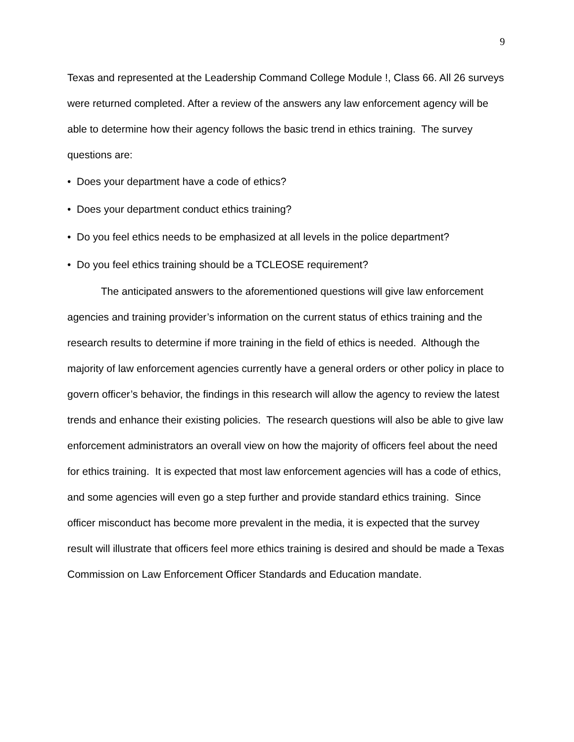9
Texas and represented at the Leadership Command College Module !, Class 66. All 26 surveys were returned completed. After a review of the answers any law enforcement agency will be able to determine how their agency follows the basic trend in ethics training. The survey questions are:
• Does your department have a code of ethics?
• Does your department conduct ethics training?
• Do you feel ethics needs to be emphasized at all levels in the police department?
• Do you feel ethics training should be a TCLEOSE requirement?
The anticipated answers to the aforementioned questions will give law enforcement agencies and training provider’s information on the current status of ethics training and the research results to determine if more training in the field of ethics is needed. Although the majority of law enforcement agencies currently have a general orders or other policy in place to govern officer’s behavior, the findings in this research will allow the agency to review the latest trends and enhance their existing policies. The research questions will also be able to give law enforcement administrators an overall view on how the majority of officers feel about the need for ethics training. It is expected that most law enforcement agencies will has a code of ethics, and some agencies will even go a step further and provide standard ethics training. Since officer misconduct has become more prevalent in the media, it is expected that the survey result will illustrate that officers feel more ethics training is desired and should be made a Texas Commission on Law Enforcement Officer Standards and Education mandate.